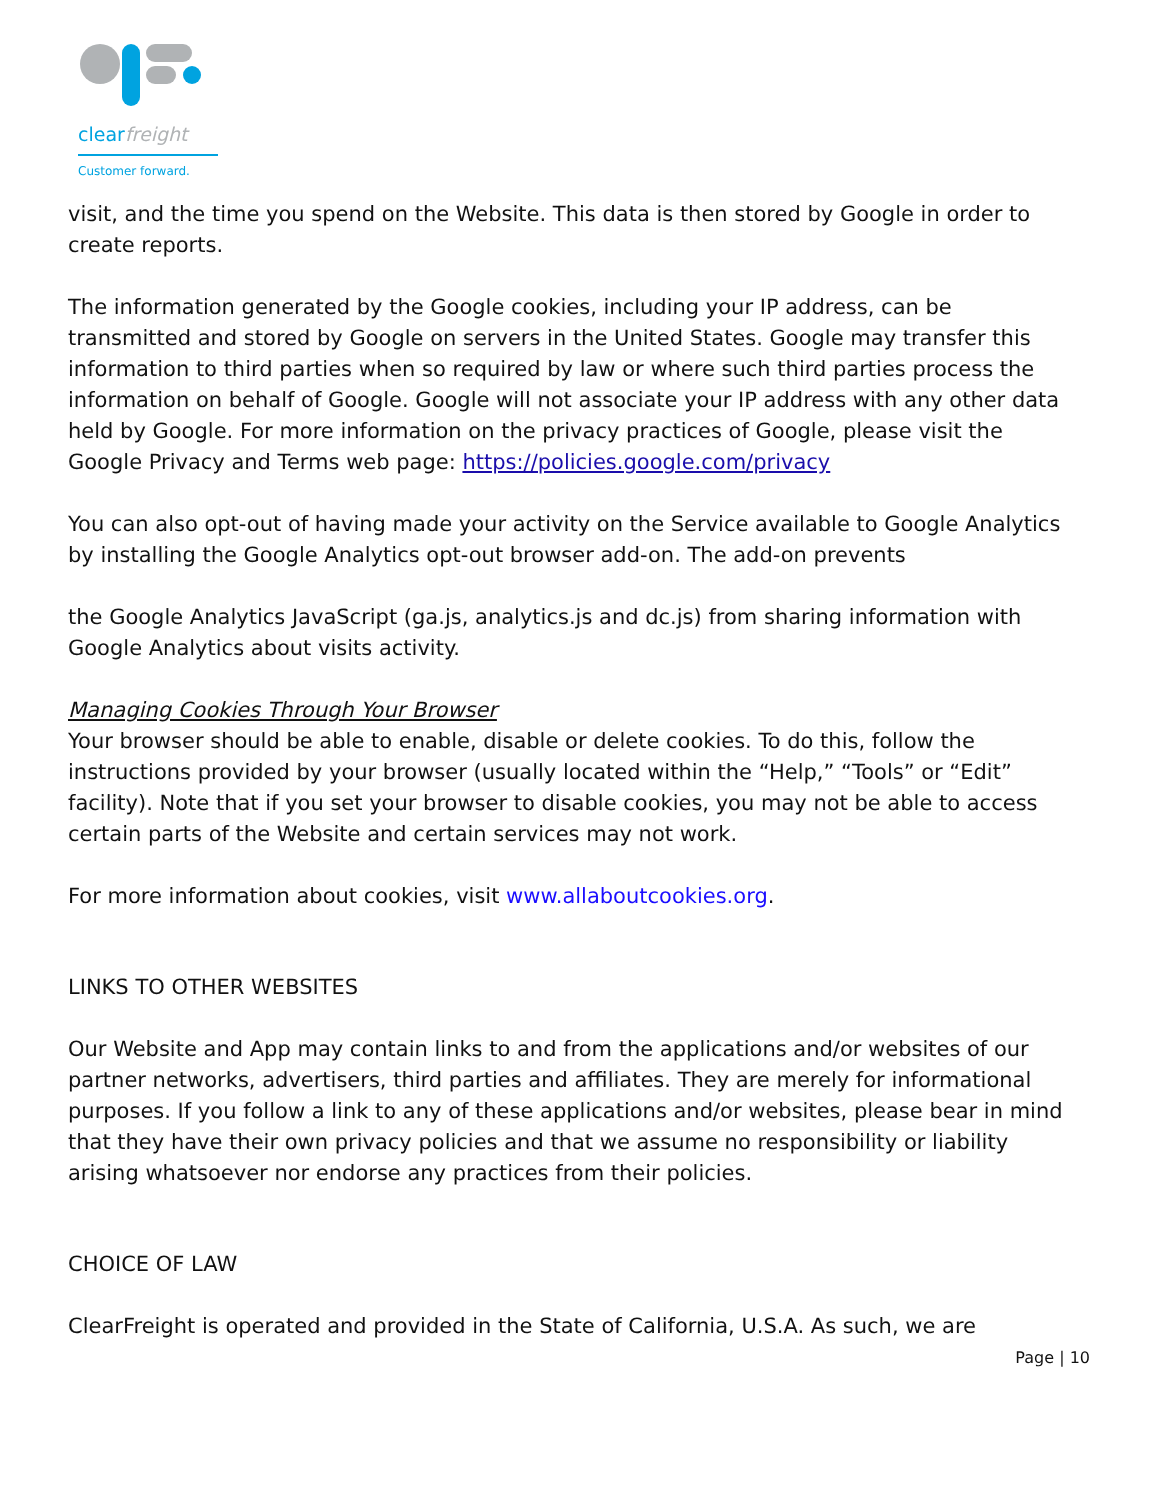clearfreight
Customer forward.
visit, and the time you spend on the Website. This data is then stored by Google in order to create reports.
The information generated by the Google cookies, including your IP address, can be transmitted and stored by Google on servers in the United States. Google may transfer this information to third parties when so required by law or where such third parties process the information on behalf of Google. Google will not associate your IP address with any other data held by Google. For more information on the privacy practices of Google, please visit the Google Privacy and Terms web page: https://policies.google.com/privacy
You can also opt-out of having made your activity on the Service available to Google Analytics by installing the Google Analytics opt-out browser add-on. The add-on prevents
the Google Analytics JavaScript (ga.js, analytics.js and dc.js) from sharing information with Google Analytics about visits activity.
Managing Cookies Through Your Browser
Your browser should be able to enable, disable or delete cookies. To do this, follow the instructions provided by your browser (usually located within the “Help,” “Tools” or “Edit” facility). Note that if you set your browser to disable cookies, you may not be able to access certain parts of the Website and certain services may not work.
For more information about cookies, visit www.allaboutcookies.org.
LINKS TO OTHER WEBSITES
Our Website and App may contain links to and from the applications and/or websites of our partner networks, advertisers, third parties and affiliates. They are merely for informational purposes. If you follow a link to any of these applications and/or websites, please bear in mind that they have their own privacy policies and that we assume no responsibility or liability arising whatsoever nor endorse any practices from their policies.
CHOICE OF LAW
ClearFreight is operated and provided in the State of California, U.S.A. As such, we are
Page | 10